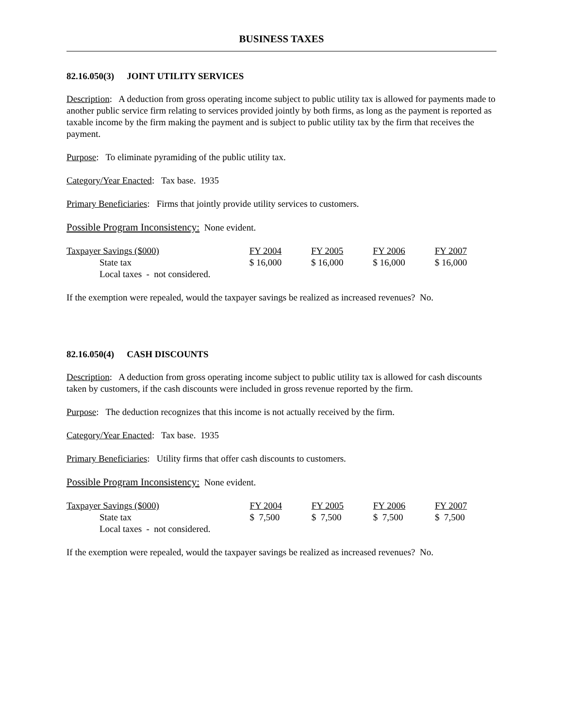BUSINESS TAXES
82.16.050(3) JOINT UTILITY SERVICES
Description: A deduction from gross operating income subject to public utility tax is allowed for payments made to another public service firm relating to services provided jointly by both firms, as long as the payment is reported as taxable income by the firm making the payment and is subject to public utility tax by the firm that receives the payment.
Purpose: To eliminate pyramiding of the public utility tax.
Category/Year Enacted: Tax base. 1935
Primary Beneficiaries: Firms that jointly provide utility services to customers.
Possible Program Inconsistency: None evident.
| Taxpayer Savings ($000) | FY 2004 | FY 2005 | FY 2006 | FY 2007 |
| State tax | $ 16,000 | $ 16,000 | $ 16,000 | $ 16,000 |
| Local taxes - not considered. | | | | |
If the exemption were repealed, would the taxpayer savings be realized as increased revenues? No.
82.16.050(4) CASH DISCOUNTS
Description: A deduction from gross operating income subject to public utility tax is allowed for cash discounts taken by customers, if the cash discounts were included in gross revenue reported by the firm.
Purpose: The deduction recognizes that this income is not actually received by the firm.
Category/Year Enacted: Tax base. 1935
Primary Beneficiaries: Utility firms that offer cash discounts to customers.
Possible Program Inconsistency: None evident.
| Taxpayer Savings ($000) | FY 2004 | FY 2005 | FY 2006 | FY 2007 |
| State tax | $ 7,500 | $ 7,500 | $ 7,500 | $ 7,500 |
| Local taxes - not considered. | | | | |
If the exemption were repealed, would the taxpayer savings be realized as increased revenues? No.